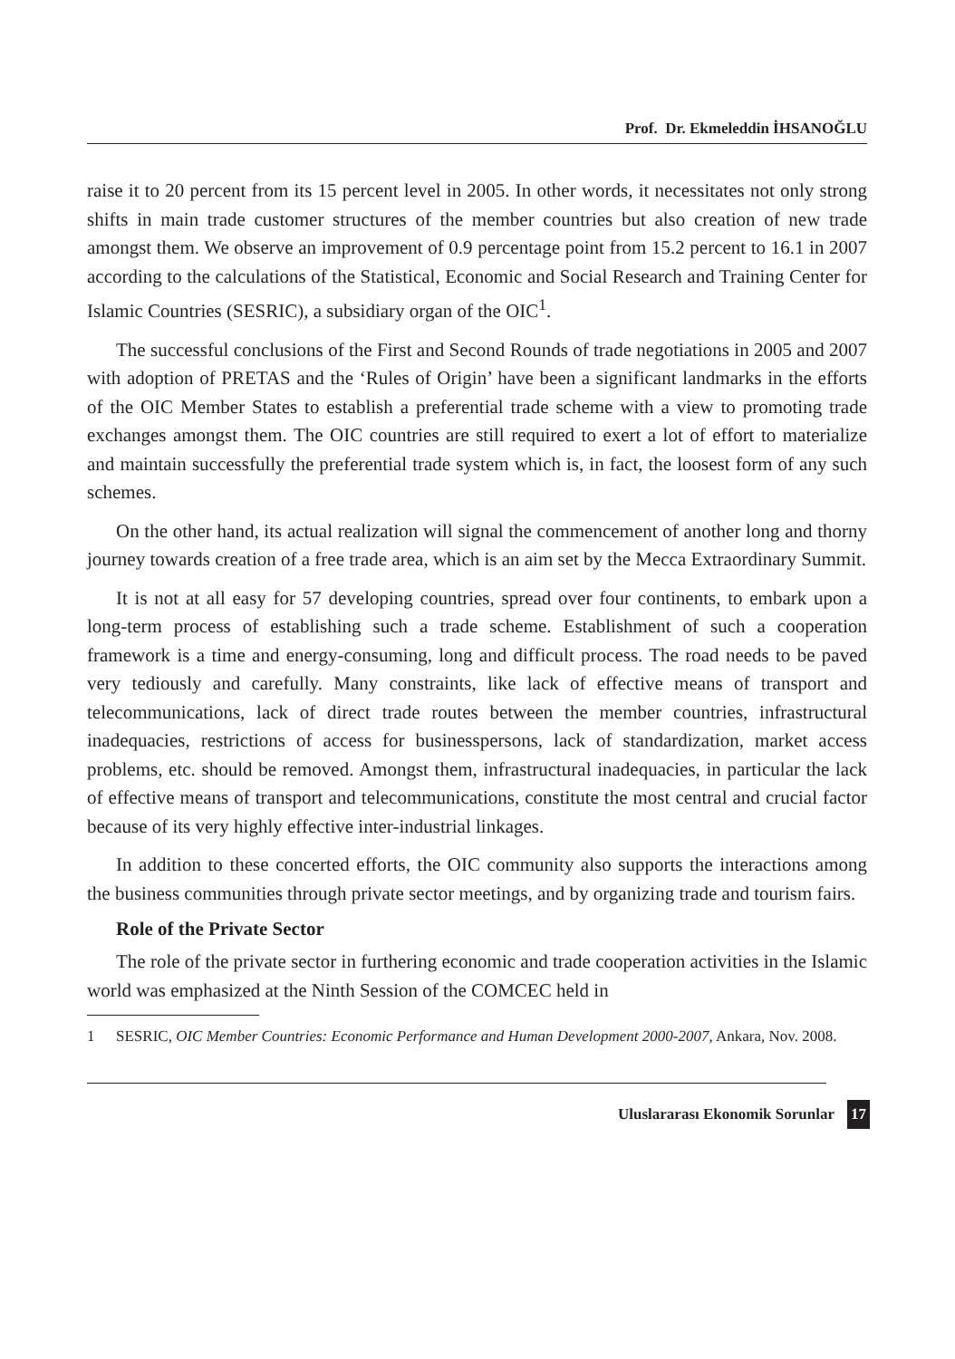Prof. Dr. Ekmeleddin İHSANOĞLU
raise it to 20 percent from its 15 percent level in 2005. In other words, it necessitates not only strong shifts in main trade customer structures of the member countries but also creation of new trade amongst them. We observe an improvement of 0.9 percentage point from 15.2 percent to 16.1 in 2007 according to the calculations of the Statistical, Economic and Social Research and Training Center for Islamic Countries (SESRIC), a subsidiary organ of the OIC<sup>1</sup>.
The successful conclusions of the First and Second Rounds of trade negotiations in 2005 and 2007 with adoption of PRETAS and the ‘Rules of Origin’ have been a significant landmarks in the efforts of the OIC Member States to establish a preferential trade scheme with a view to promoting trade exchanges amongst them. The OIC countries are still required to exert a lot of effort to materialize and maintain successfully the preferential trade system which is, in fact, the loosest form of any such schemes.
On the other hand, its actual realization will signal the commencement of another long and thorny journey towards creation of a free trade area, which is an aim set by the Mecca Extraordinary Summit.
It is not at all easy for 57 developing countries, spread over four continents, to embark upon a long-term process of establishing such a trade scheme. Establishment of such a cooperation framework is a time and energy-consuming, long and difficult process. The road needs to be paved very tediously and carefully. Many constraints, like lack of effective means of transport and telecommunications, lack of direct trade routes between the member countries, infrastructural inadequacies, restrictions of access for businesspersons, lack of standardization, market access problems, etc. should be removed. Amongst them, infrastructural inadequacies, in particular the lack of effective means of transport and telecommunications, constitute the most central and crucial factor because of its very highly effective inter-industrial linkages.
In addition to these concerted efforts, the OIC community also supports the interactions among the business communities through private sector meetings, and by organizing trade and tourism fairs.
Role of the Private Sector
The role of the private sector in furthering economic and trade cooperation activities in the Islamic world was emphasized at the Ninth Session of the COMCEC held in
1 SESRIC, OIC Member Countries: Economic Performance and Human Development 2000-2007, Ankara, Nov. 2008.
Uluslararası Ekonomik Sorunlar 17